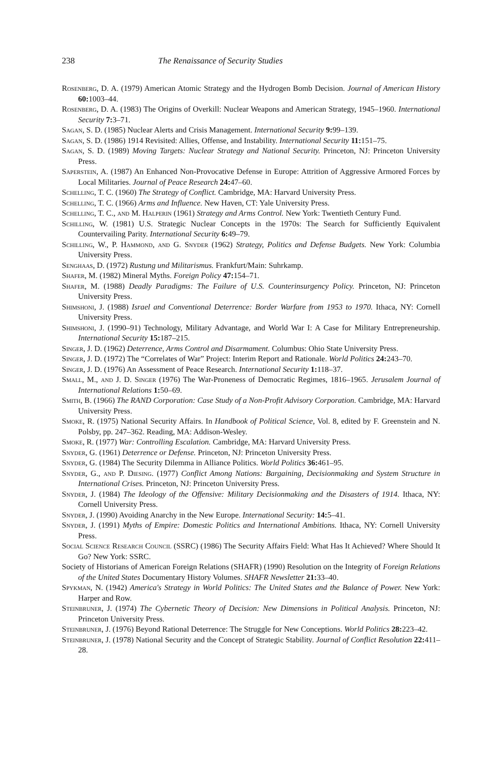238 The Renaissance of Security Studies
Rosenberg, D. A. (1979) American Atomic Strategy and the Hydrogen Bomb Decision. Journal of American History 60: 1003–44.
Rosenberg, D. A. (1983) The Origins of Overkill: Nuclear Weapons and American Strategy, 1945–1960. International Security 7: 3–71.
Sagan, S. D. (1985) Nuclear Alerts and Crisis Management. International Security 9: 99–139.
Sagan, S. D. (1986) 1914 Revisited: Allies, Offense, and Instability. International Security 11: 151–75.
Sagan, S. D. (1989) Moving Targets: Nuclear Strategy and National Security. Princeton, NJ: Princeton University Press.
Saperstein, A. (1987) An Enhanced Non-Provocative Defense in Europe: Attrition of Aggressive Armored Forces by Local Militaries. Journal of Peace Research 24: 47–60.
Schelling, T. C. (1960) The Strategy of Conflict. Cambridge, MA: Harvard University Press.
Schelling, T. C. (1966) Arms and Influence. New Haven, CT: Yale University Press.
Schelling, T. C., and M. Halperin (1961) Strategy and Arms Control. New York: Twentieth Century Fund.
Schilling, W. (1981) U.S. Strategic Nuclear Concepts in the 1970s: The Search for Sufficiently Equivalent Countervailing Parity. International Security 6: 49–79.
Schilling, W., P. Hammond, and G. Snyder (1962) Strategy, Politics and Defense Budgets. New York: Columbia University Press.
Senghaas, D. (1972) Rustung und Militarismus. Frankfurt/Main: Suhrkamp.
Shafer, M. (1982) Mineral Myths. Foreign Policy 47: 154–71.
Shafer, M. (1988) Deadly Paradigms: The Failure of U.S. Counterinsurgency Policy. Princeton, NJ: Princeton University Press.
Shimshoni, J. (1988) Israel and Conventional Deterrence: Border Warfare from 1953 to 1970. Ithaca, NY: Cornell University Press.
Shimshoni, J. (1990–91) Technology, Military Advantage, and World War I: A Case for Military Entrepreneurship. International Security 15: 187–215.
Singer, J. D. (1962) Deterrence, Arms Control and Disarmament. Columbus: Ohio State University Press.
Singer, J. D. (1972) The “Correlates of War” Project: Interim Report and Rationale. World Politics 24: 243–70.
Singer, J. D. (1976) An Assessment of Peace Research. International Security 1: 118–37.
Small, M., and J. D. Singer (1976) The War-Proneness of Democratic Regimes, 1816–1965. Jerusalem Journal of International Relations 1: 50–69.
Smith, B. (1966) The RAND Corporation: Case Study of a Non-Profit Advisory Corporation. Cambridge, MA: Harvard University Press.
Smoke, R. (1975) National Security Affairs. In Handbook of Political Science, Vol. 8, edited by F. Greenstein and N. Polsby, pp. 247–362. Reading, MA: Addison-Wesley.
Smoke, R. (1977) War: Controlling Escalation. Cambridge, MA: Harvard University Press.
Snyder, G. (1961) Deterrence or Defense. Princeton, NJ: Princeton University Press.
Snyder, G. (1984) The Security Dilemma in Alliance Politics. World Politics 36: 461–95.
Snyder, G., and P. Diesing. (1977) Conflict Among Nations: Bargaining, Decisionmaking and System Structure in International Crises. Princeton, NJ: Princeton University Press.
Snyder, J. (1984) The Ideology of the Offensive: Military Decisionmaking and the Disasters of 1914. Ithaca, NY: Cornell University Press.
Snyder, J. (1990) Avoiding Anarchy in the New Europe. International Security: 14: 5–41.
Snyder, J. (1991) Myths of Empire: Domestic Politics and International Ambitions. Ithaca, NY: Cornell University Press.
Social Science Research Council (SSRC) (1986) The Security Affairs Field: What Has It Achieved? Where Should It Go? New York: SSRC.
Society of Historians of American Foreign Relations (SHAFR) (1990) Resolution on the Integrity of Foreign Relations of the United States Documentary History Volumes. SHAFR Newsletter 21: 33–40.
Spykman, N. (1942) America's Strategy in World Politics: The United States and the Balance of Power. New York: Harper and Row.
Steinbruner, J. (1974) The Cybernetic Theory of Decision: New Dimensions in Political Analysis. Princeton, NJ: Princeton University Press.
Steinbruner, J. (1976) Beyond Rational Deterrence: The Struggle for New Conceptions. World Politics 28: 223–42.
Steinbruner, J. (1978) National Security and the Concept of Strategic Stability. Journal of Conflict Resolution 22: 411–28.